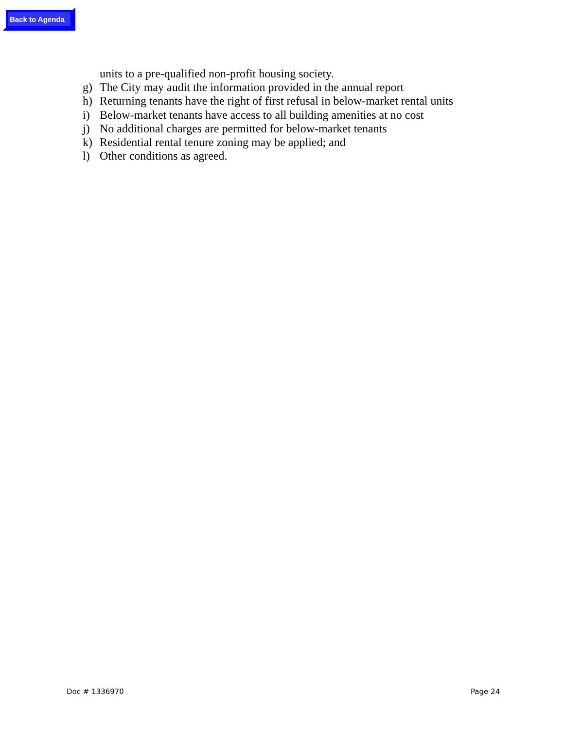Back to Agenda
units to a pre-qualified non-profit housing society.
g) The City may audit the information provided in the annual report
h) Returning tenants have the right of first refusal in below-market rental units
i) Below-market tenants have access to all building amenities at no cost
j) No additional charges are permitted for below-market tenants
k) Residential rental tenure zoning may be applied; and
l) Other conditions as agreed.
Doc # 1336970 Page 24